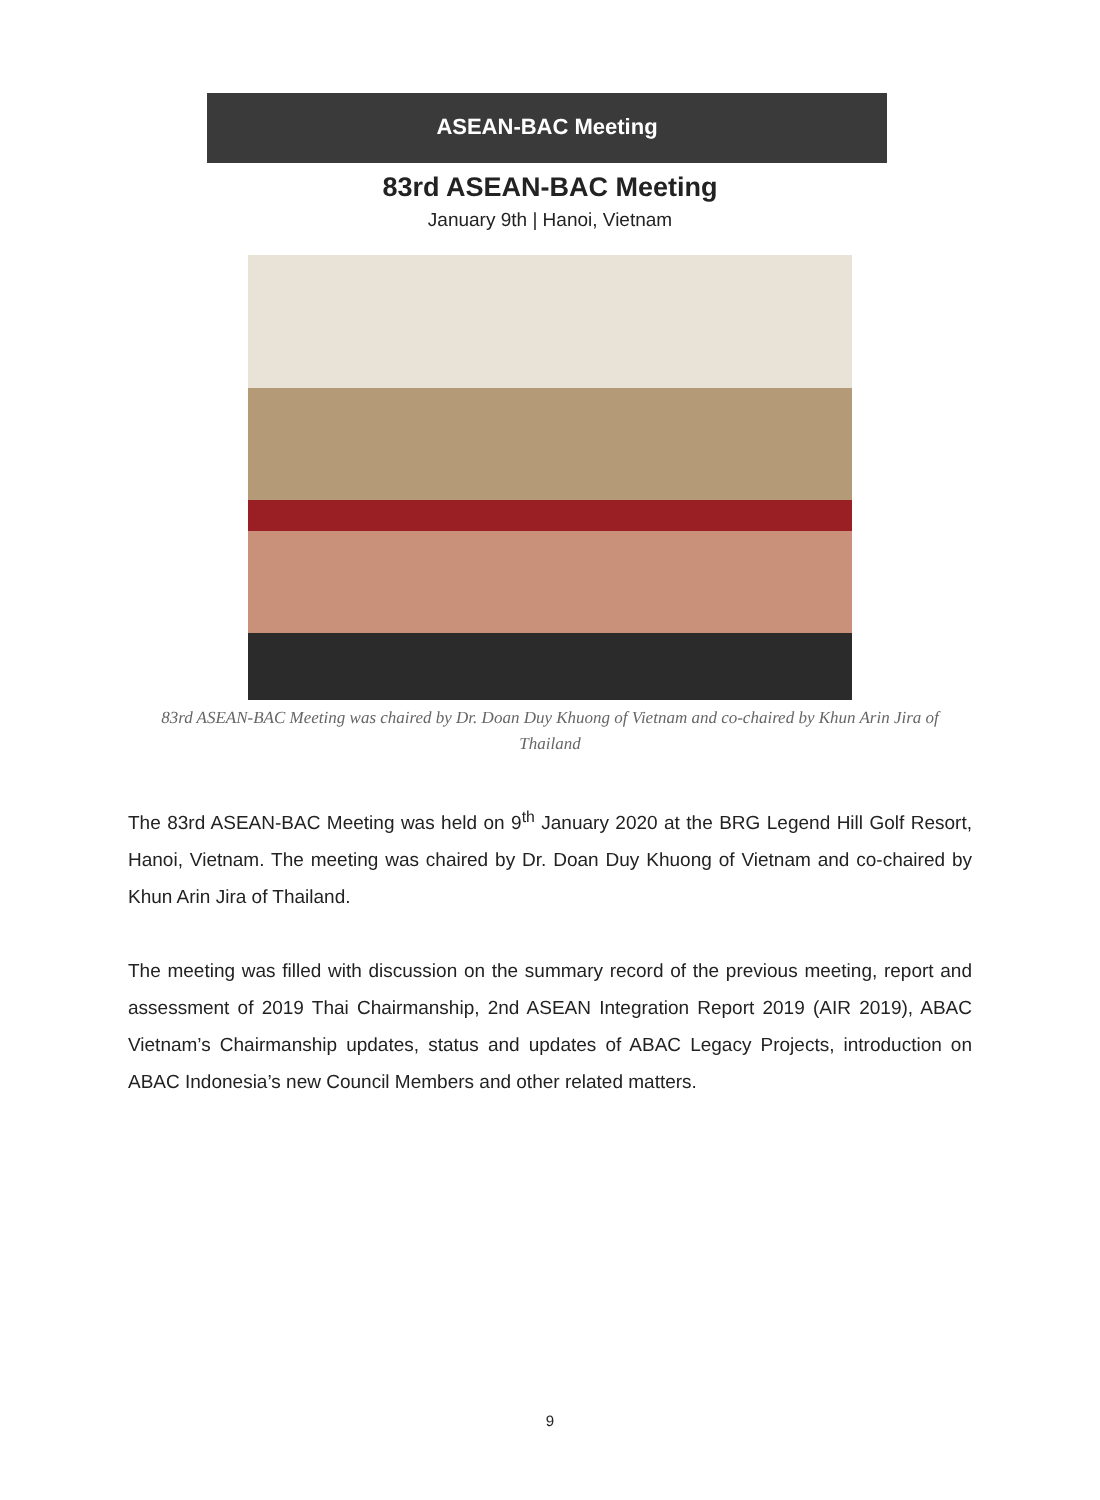ASEAN-BAC Meeting
83rd ASEAN-BAC Meeting
January 9th | Hanoi, Vietnam
83rd ASEAN-BAC Meeting was chaired by Dr. Doan Duy Khuong of Vietnam and co-chaired by Khun Arin Jira of Thailand
The 83rd ASEAN-BAC Meeting was held on 9<sup>th</sup> January 2020 at the BRG Legend Hill Golf Resort, Hanoi, Vietnam. The meeting was chaired by Dr. Doan Duy Khuong of Vietnam and co-chaired by Khun Arin Jira of Thailand.
The meeting was filled with discussion on the summary record of the previous meeting, report and assessment of 2019 Thai Chairmanship, 2nd ASEAN Integration Report 2019 (AIR 2019), ABAC Vietnam’s Chairmanship updates, status and updates of ABAC Legacy Projects, introduction on ABAC Indonesia’s new Council Members and other related matters.
9